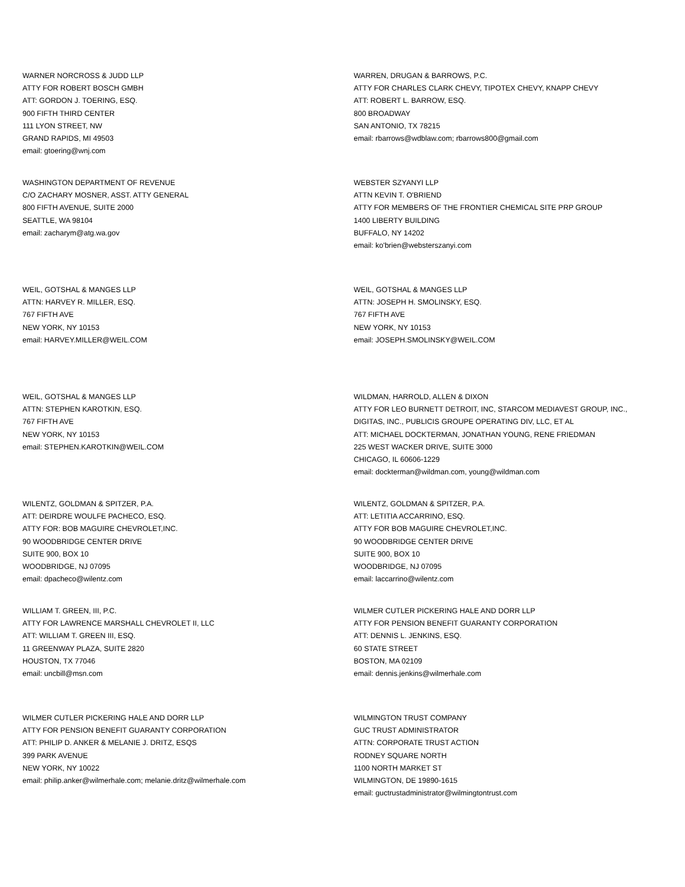WARNER NORCROSS & JUDD LLP
ATTY FOR ROBERT BOSCH GMBH
ATT: GORDON J. TOERING, ESQ.
900 FIFTH THIRD CENTER
111 LYON STREET, NW
GRAND RAPIDS, MI 49503
email: gtoering@wnj.com
WARREN, DRUGAN & BARROWS, P.C.
ATTY FOR CHARLES CLARK CHEVY, TIPOTEX CHEVY, KNAPP CHEVY
ATT: ROBERT L. BARROW, ESQ.
800 BROADWAY
SAN ANTONIO, TX 78215
email: rbarrows@wdblaw.com; rbarrows800@gmail.com
WASHINGTON DEPARTMENT OF REVENUE
C/O ZACHARY MOSNER, ASST. ATTY GENERAL
800 FIFTH AVENUE, SUITE 2000
SEATTLE, WA 98104
email: zacharym@atg.wa.gov
WEBSTER SZYANYI LLP
ATTN KEVIN T. O'BRIEND
ATTY FOR MEMBERS OF THE FRONTIER CHEMICAL SITE PRP GROUP
1400 LIBERTY BUILDING
BUFFALO, NY 14202
email: ko'brien@websterszanyi.com
WEIL, GOTSHAL & MANGES LLP
ATTN: HARVEY R. MILLER, ESQ.
767 FIFTH AVE
NEW YORK, NY 10153
email: HARVEY.MILLER@WEIL.COM
WEIL, GOTSHAL & MANGES LLP
ATTN: JOSEPH H. SMOLINSKY, ESQ.
767 FIFTH AVE
NEW YORK, NY 10153
email: JOSEPH.SMOLINSKY@WEIL.COM
WEIL, GOTSHAL & MANGES LLP
ATTN: STEPHEN KAROTKIN, ESQ.
767 FIFTH AVE
NEW YORK, NY 10153
email: STEPHEN.KAROTKIN@WEIL.COM
WILDMAN, HARROLD, ALLEN & DIXON
ATTY FOR LEO BURNETT DETROIT, INC, STARCOM MEDIAVEST GROUP, INC.,
DIGITAS, INC., PUBLICIS GROUPE OPERATING DIV, LLC, ET AL
ATT: MICHAEL DOCKTERMAN, JONATHAN YOUNG, RENE FRIEDMAN
225 WEST WACKER DRIVE, SUITE 3000
CHICAGO, IL 60606-1229
email: dockterman@wildman.com, young@wildman.com
WILENTZ, GOLDMAN & SPITZER, P.A.
ATT: DEIRDRE WOULFE PACHECO, ESQ.
ATTY FOR: BOB MAGUIRE CHEVROLET,INC.
90 WOODBRIDGE CENTER DRIVE
SUITE 900, BOX 10
WOODBRIDGE, NJ 07095
email: dpacheco@wilentz.com
WILENTZ, GOLDMAN & SPITZER, P.A.
ATT: LETITIA ACCARRINO, ESQ.
ATTY FOR BOB MAGUIRE CHEVROLET,INC.
90 WOODBRIDGE CENTER DRIVE
SUITE 900, BOX 10
WOODBRIDGE, NJ 07095
email: laccarrino@wilentz.com
WILLIAM T. GREEN, III, P.C.
ATTY FOR LAWRENCE MARSHALL CHEVROLET II, LLC
ATT: WILLIAM T. GREEN III, ESQ.
11 GREENWAY PLAZA, SUITE 2820
HOUSTON, TX 77046
email: uncbill@msn.com
WILMER CUTLER PICKERING HALE AND DORR LLP
ATTY FOR PENSION BENEFIT GUARANTY CORPORATION
ATT: DENNIS L. JENKINS, ESQ.
60 STATE STREET
BOSTON, MA 02109
email: dennis.jenkins@wilmerhale.com
WILMER CUTLER PICKERING HALE AND DORR LLP
ATTY FOR PENSION BENEFIT GUARANTY CORPORATION
ATT: PHILIP D. ANKER & MELANIE J. DRITZ, ESQS
399 PARK AVENUE
NEW YORK, NY 10022
email: philip.anker@wilmerhale.com; melanie.dritz@wilmerhale.com
WILMINGTON TRUST COMPANY
GUC TRUST ADMINISTRATOR
ATTN: CORPORATE TRUST ACTION
RODNEY SQUARE NORTH
1100 NORTH MARKET ST
WILMINGTON, DE 19890-1615
email: guctrustadministrator@wilmingtontrust.com